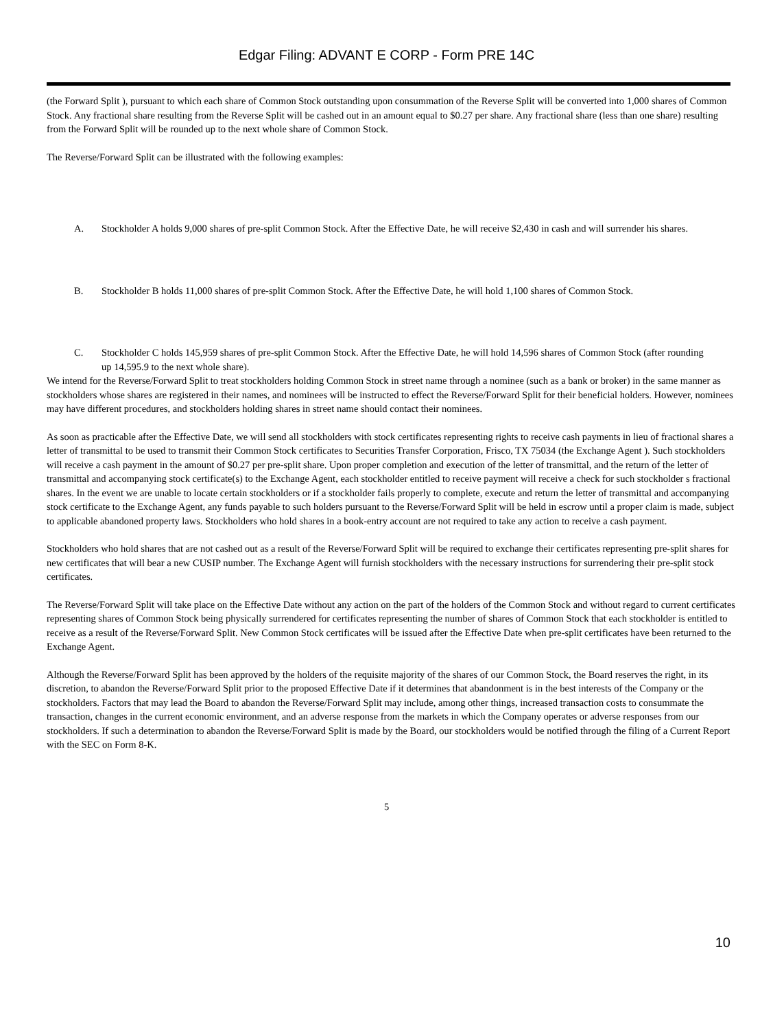Edgar Filing: ADVANT E CORP - Form PRE 14C
(the Forward Split ), pursuant to which each share of Common Stock outstanding upon consummation of the Reverse Split will be converted into 1,000 shares of Common Stock. Any fractional share resulting from the Reverse Split will be cashed out in an amount equal to $0.27 per share. Any fractional share (less than one share) resulting from the Forward Split will be rounded up to the next whole share of Common Stock.
The Reverse/Forward Split can be illustrated with the following examples:
A. Stockholder A holds 9,000 shares of pre-split Common Stock. After the Effective Date, he will receive $2,430 in cash and will surrender his shares.
B. Stockholder B holds 11,000 shares of pre-split Common Stock. After the Effective Date, he will hold 1,100 shares of Common Stock.
C. Stockholder C holds 145,959 shares of pre-split Common Stock. After the Effective Date, he will hold 14,596 shares of Common Stock (after rounding up 14,595.9 to the next whole share).
We intend for the Reverse/Forward Split to treat stockholders holding Common Stock in street name through a nominee (such as a bank or broker) in the same manner as stockholders whose shares are registered in their names, and nominees will be instructed to effect the Reverse/Forward Split for their beneficial holders. However, nominees may have different procedures, and stockholders holding shares in street name should contact their nominees.
As soon as practicable after the Effective Date, we will send all stockholders with stock certificates representing rights to receive cash payments in lieu of fractional shares a letter of transmittal to be used to transmit their Common Stock certificates to Securities Transfer Corporation, Frisco, TX 75034 (the Exchange Agent ). Such stockholders will receive a cash payment in the amount of $0.27 per pre-split share. Upon proper completion and execution of the letter of transmittal, and the return of the letter of transmittal and accompanying stock certificate(s) to the Exchange Agent, each stockholder entitled to receive payment will receive a check for such stockholder s fractional shares. In the event we are unable to locate certain stockholders or if a stockholder fails properly to complete, execute and return the letter of transmittal and accompanying stock certificate to the Exchange Agent, any funds payable to such holders pursuant to the Reverse/Forward Split will be held in escrow until a proper claim is made, subject to applicable abandoned property laws. Stockholders who hold shares in a book-entry account are not required to take any action to receive a cash payment.
Stockholders who hold shares that are not cashed out as a result of the Reverse/Forward Split will be required to exchange their certificates representing pre-split shares for new certificates that will bear a new CUSIP number. The Exchange Agent will furnish stockholders with the necessary instructions for surrendering their pre-split stock certificates.
The Reverse/Forward Split will take place on the Effective Date without any action on the part of the holders of the Common Stock and without regard to current certificates representing shares of Common Stock being physically surrendered for certificates representing the number of shares of Common Stock that each stockholder is entitled to receive as a result of the Reverse/Forward Split. New Common Stock certificates will be issued after the Effective Date when pre-split certificates have been returned to the Exchange Agent.
Although the Reverse/Forward Split has been approved by the holders of the requisite majority of the shares of our Common Stock, the Board reserves the right, in its discretion, to abandon the Reverse/Forward Split prior to the proposed Effective Date if it determines that abandonment is in the best interests of the Company or the stockholders. Factors that may lead the Board to abandon the Reverse/Forward Split may include, among other things, increased transaction costs to consummate the transaction, changes in the current economic environment, and an adverse response from the markets in which the Company operates or adverse responses from our stockholders. If such a determination to abandon the Reverse/Forward Split is made by the Board, our stockholders would be notified through the filing of a Current Report with the SEC on Form 8-K.
5
10